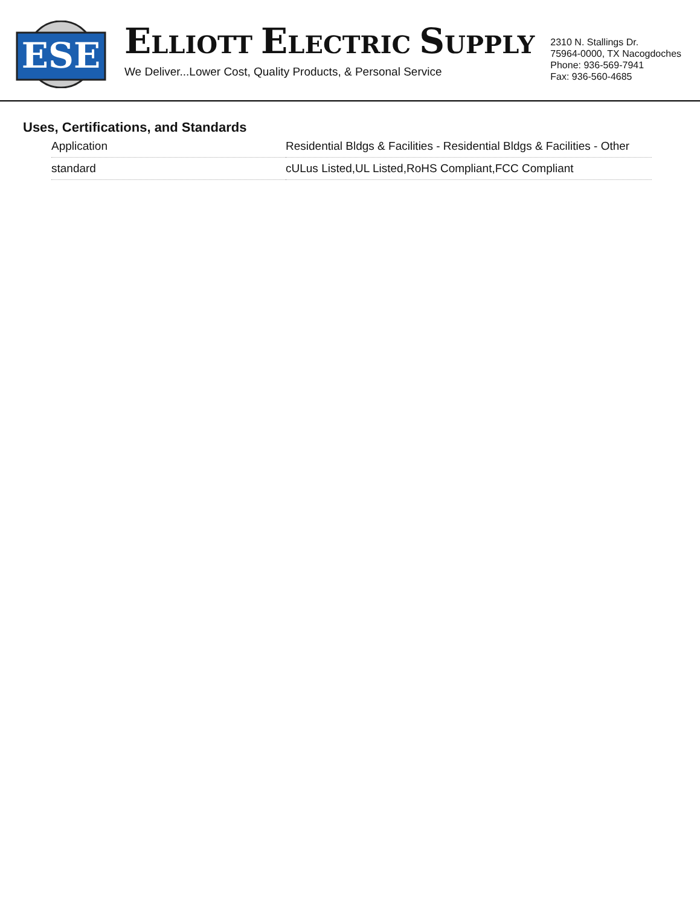ESE
ELLIOTT ELECTRIC SUPPLY
We Deliver...Lower Cost, Quality Products, & Personal Service
2310 N. Stallings Dr.
75964-0000, TX Nacogdoches
Phone: 936-569-7941
Fax: 936-560-4685
Uses, Certifications, and Standards
| Application | Residential Bldgs & Facilities - Residential Bldgs & Facilities - Other |
| standard | cULus Listed,UL Listed,RoHS Compliant,FCC Compliant |